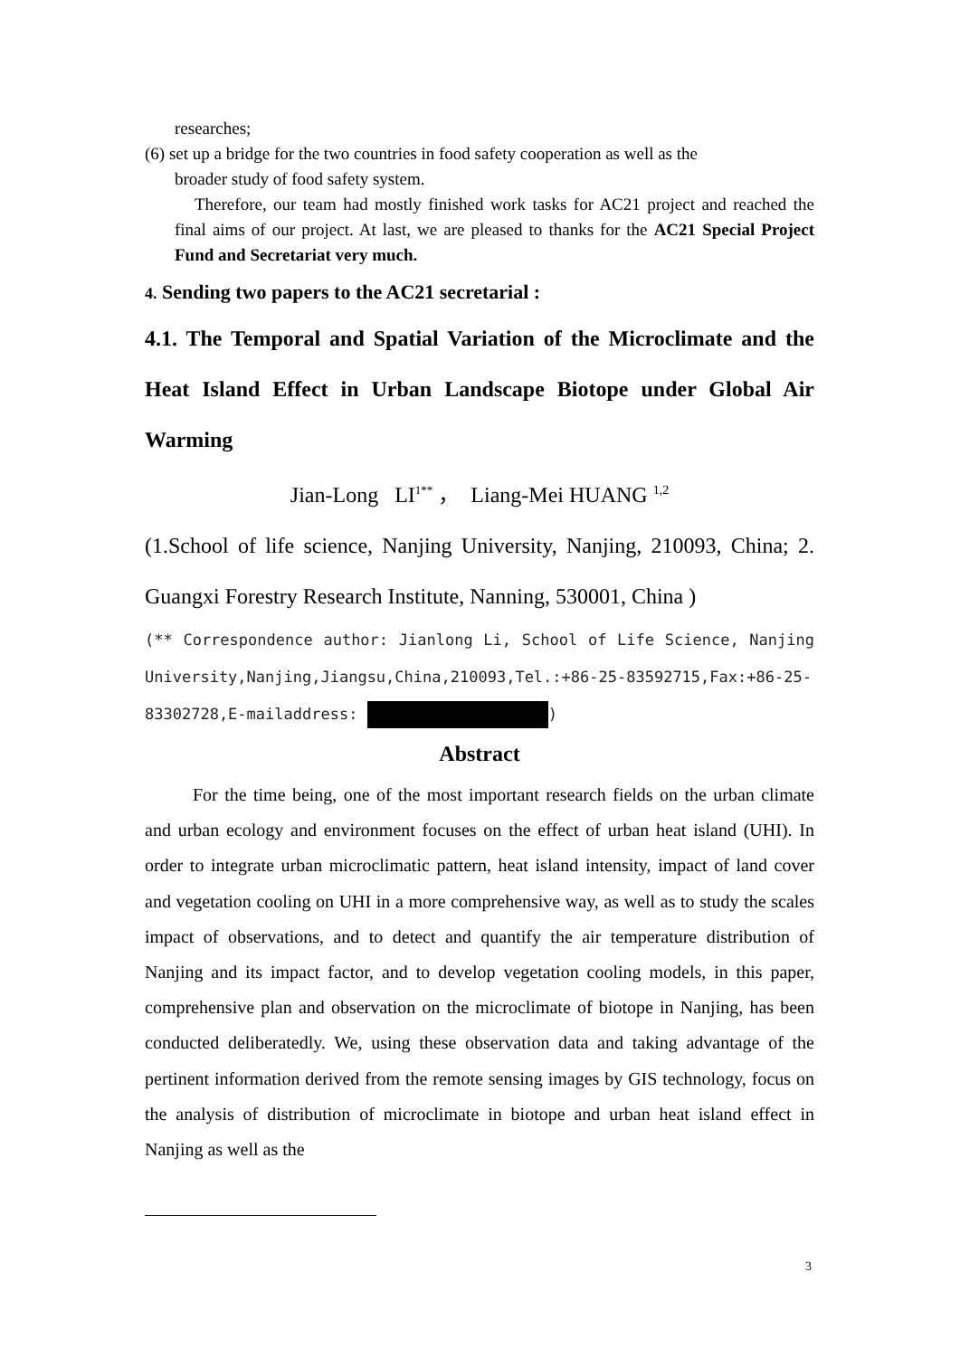researches;
(6) set up a bridge for the two countries in food safety cooperation as well as the
broader study of food safety system.
Therefore, our team had mostly finished work tasks for AC21 project and reached the final aims of our project. At last, we are pleased to thanks for the AC21 Special Project Fund and Secretariat very much.
4. Sending two papers to the AC21 secretarial :
4.1. The Temporal and Spatial Variation of the Microclimate and the Heat Island Effect in Urban Landscape Biotope under Global Air Warming
Jian-Long LI<sup>1**</sup> ， Liang-Mei HUANG <sup>1,2</sup>
(1.School of life science, Nanjing University, Nanjing, 210093, China; 2. Guangxi Forestry Research Institute, Nanning, 530001, China )
(** Correspondence author: Jianlong Li, School of Life Science, Nanjing University,Nanjing,Jiangsu,China,210093,Tel.:+86-25-83592715,Fax:+86-25-83302728,E-mailaddress: )
Abstract
For the time being, one of the most important research fields on the urban climate and urban ecology and environment focuses on the effect of urban heat island (UHI). In order to integrate urban microclimatic pattern, heat island intensity, impact of land cover and vegetation cooling on UHI in a more comprehensive way, as well as to study the scales impact of observations, and to detect and quantify the air temperature distribution of Nanjing and its impact factor, and to develop vegetation cooling models, in this paper, comprehensive plan and observation on the microclimate of biotope in Nanjing, has been conducted deliberatedly. We, using these observation data and taking advantage of the pertinent information derived from the remote sensing images by GIS technology, focus on the analysis of distribution of microclimate in biotope and urban heat island effect in Nanjing as well as the
3